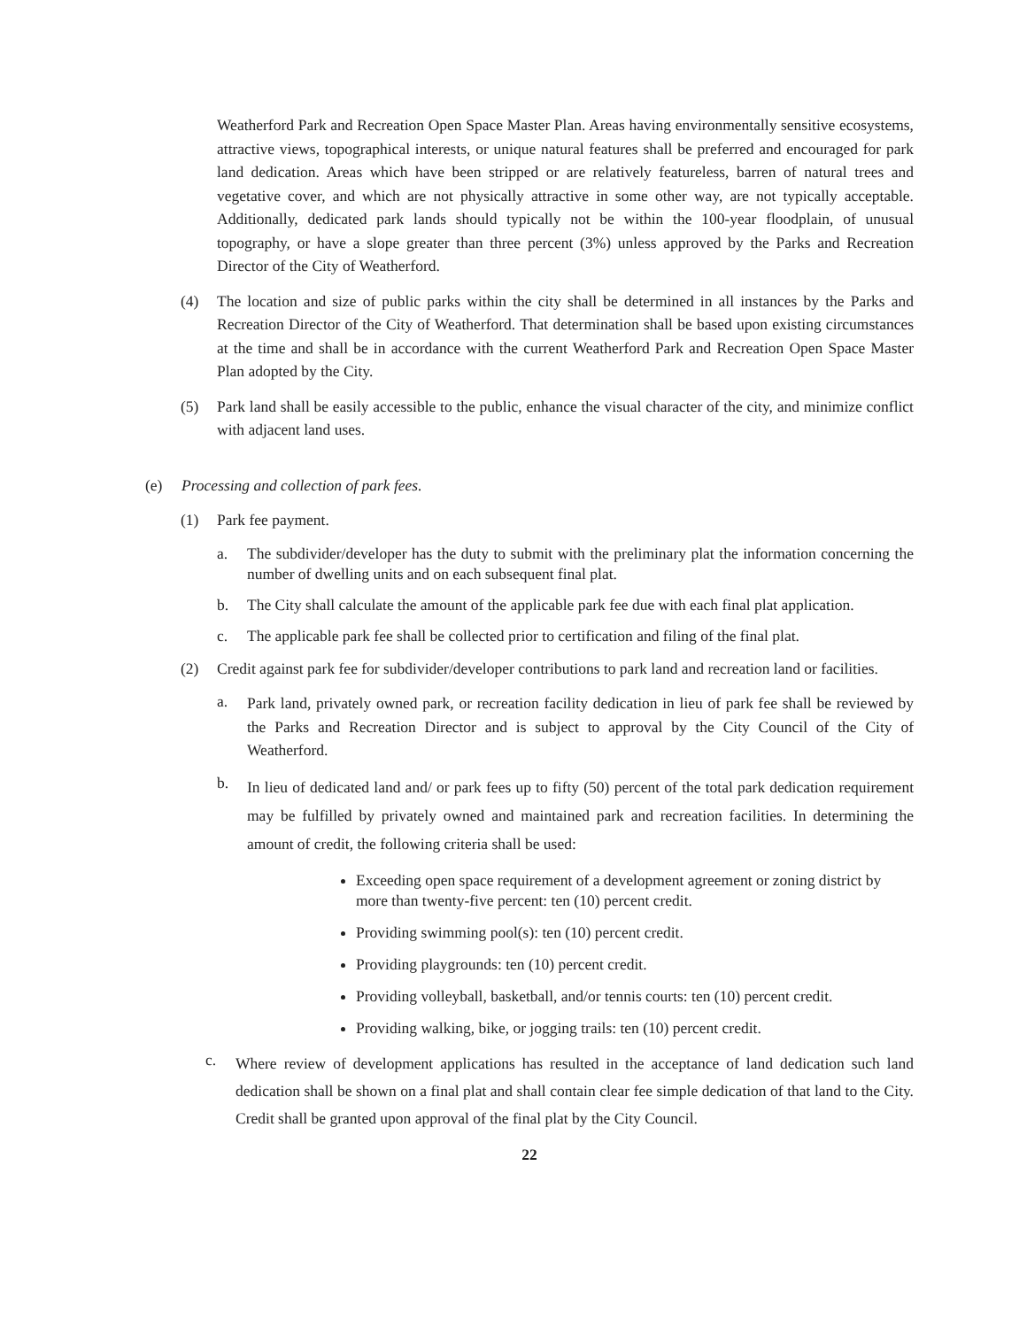Weatherford Park and Recreation Open Space Master Plan. Areas having environmentally sensitive ecosystems, attractive views, topographical interests, or unique natural features shall be preferred and encouraged for park land dedication. Areas which have been stripped or are relatively featureless, barren of natural trees and vegetative cover, and which are not physically attractive in some other way, are not typically acceptable. Additionally, dedicated park lands should typically not be within the 100-year floodplain, of unusual topography, or have a slope greater than three percent (3%) unless approved by the Parks and Recreation Director of the City of Weatherford.
(4) The location and size of public parks within the city shall be determined in all instances by the Parks and Recreation Director of the City of Weatherford. That determination shall be based upon existing circumstances at the time and shall be in accordance with the current Weatherford Park and Recreation Open Space Master Plan adopted by the City.
(5) Park land shall be easily accessible to the public, enhance the visual character of the city, and minimize conflict with adjacent land uses.
(e) Processing and collection of park fees.
(1) Park fee payment.
a. The subdivider/developer has the duty to submit with the preliminary plat the information concerning the number of dwelling units and on each subsequent final plat.
b. The City shall calculate the amount of the applicable park fee due with each final plat application.
c. The applicable park fee shall be collected prior to certification and filing of the final plat.
(2) Credit against park fee for subdivider/developer contributions to park land and recreation land or facilities.
a.
Park land, privately owned park, or recreation facility dedication in lieu of park fee shall be reviewed by the Parks and Recreation Director and is subject to approval by the City Council of the City of Weatherford.
b.
In lieu of dedicated land and/ or park fees up to fifty (50) percent of the total park dedication requirement may be fulfilled by privately owned and maintained park and recreation facilities. In determining the amount of credit, the following criteria shall be used:
Exceeding open space requirement of a development agreement or zoning district by more than twenty-five percent: ten (10) percent credit.
Providing swimming pool(s): ten (10) percent credit.
Providing playgrounds: ten (10) percent credit.
Providing volleyball, basketball, and/or tennis courts: ten (10) percent credit.
Providing walking, bike, or jogging trails: ten (10) percent credit.
c.
Where review of development applications has resulted in the acceptance of land dedication such land dedication shall be shown on a final plat and shall contain clear fee simple dedication of that land to the City. Credit shall be granted upon approval of the final plat by the City Council.
22